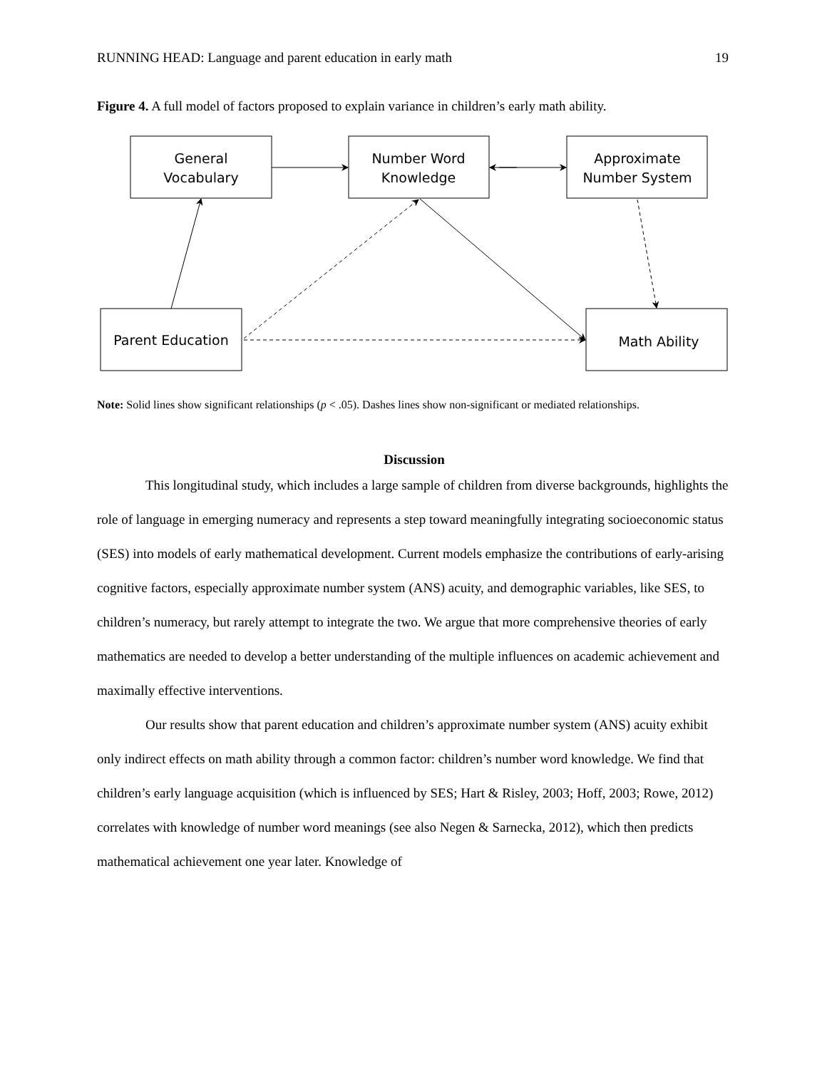RUNNING HEAD: Language and parent education in early math 19
Figure 4. A full model of factors proposed to explain variance in children’s early math ability.
General
Vocabulary
Number Word
Knowledge
Approximate
Number System
Parent Education
Math Ability
Note: Solid lines show significant relationships (p < .05). Dashes lines show non-significant or mediated relationships.
Discussion
This longitudinal study, which includes a large sample of children from diverse backgrounds, highlights the role of language in emerging numeracy and represents a step toward meaningfully integrating socioeconomic status (SES) into models of early mathematical development. Current models emphasize the contributions of early-arising cognitive factors, especially approximate number system (ANS) acuity, and demographic variables, like SES, to children’s numeracy, but rarely attempt to integrate the two. We argue that more comprehensive theories of early mathematics are needed to develop a better understanding of the multiple influences on academic achievement and maximally effective interventions.
Our results show that parent education and children’s approximate number system (ANS) acuity exhibit only indirect effects on math ability through a common factor: children’s number word knowledge. We find that children’s early language acquisition (which is influenced by SES; Hart & Risley, 2003; Hoff, 2003; Rowe, 2012) correlates with knowledge of number word meanings (see also Negen & Sarnecka, 2012), which then predicts mathematical achievement one year later. Knowledge of